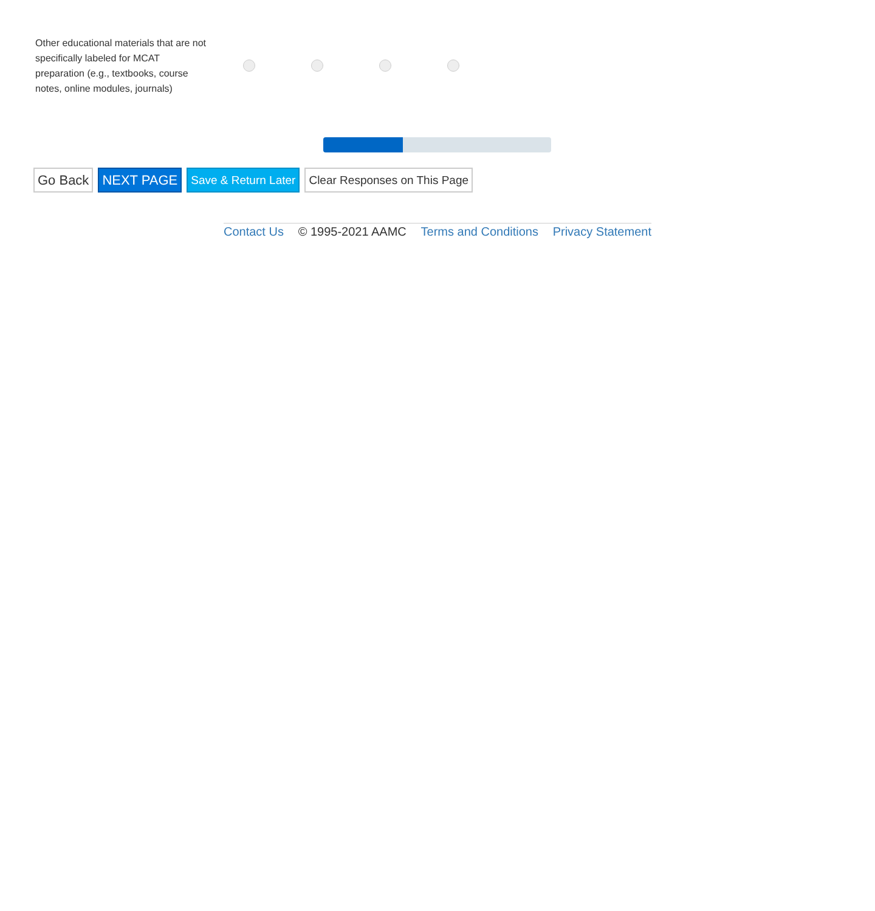Other educational materials that are not specifically labeled for MCAT preparation (e.g., textbooks, course notes, online modules, journals)
Go Back NEXT PAGE
Save & Return Later Clear Responses on This Page
Contact Us © 1995-2021 AAMC Terms and Conditions Privacy Statement